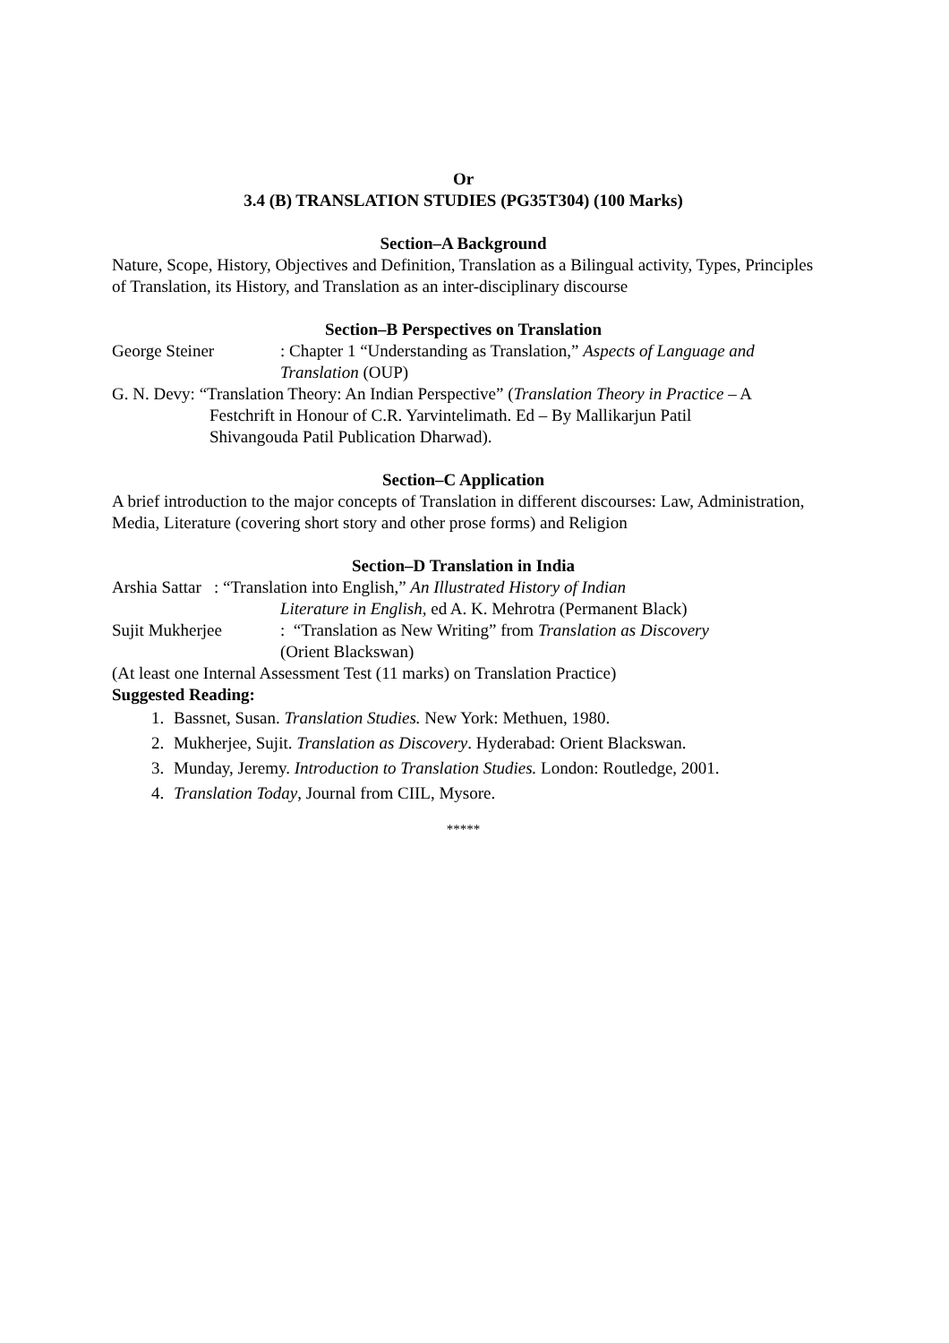Or
3.4 (B) TRANSLATION STUDIES (PG35T304) (100 Marks)
Section–A Background
Nature, Scope, History, Objectives and Definition, Translation as a Bilingual activity, Types, Principles of Translation, its History, and Translation as an inter-disciplinary discourse
Section–B Perspectives on Translation
George Steiner : Chapter 1 “Understanding as Translation,” Aspects of Language and Translation (OUP)
G. N. Devy: “Translation Theory: An Indian Perspective” (Translation Theory in Practice – A Festchrift in Honour of C.R. Yarvintelimath. Ed – By Mallikarjun Patil
Shivangouda Patil Publication Dharwad).
Section–C Application
A brief introduction to the major concepts of Translation in different discourses: Law, Administration, Media, Literature (covering short story and other prose forms) and Religion
Section–D Translation in India
Arshia Sattar : “Translation into English,” An Illustrated History of Indian
Literature in English, ed A. K. Mehrotra (Permanent Black)
Sujit Mukherjee : “Translation as New Writing” from Translation as Discovery
(Orient Blackswan)
(At least one Internal Assessment Test (11 marks) on Translation Practice)
Suggested Reading:
1. Bassnet, Susan. Translation Studies. New York: Methuen, 1980.
2. Mukherjee, Sujit. Translation as Discovery. Hyderabad: Orient Blackswan.
3. Munday, Jeremy. Introduction to Translation Studies. London: Routledge, 2001.
4. Translation Today, Journal from CIIL, Mysore.
*****